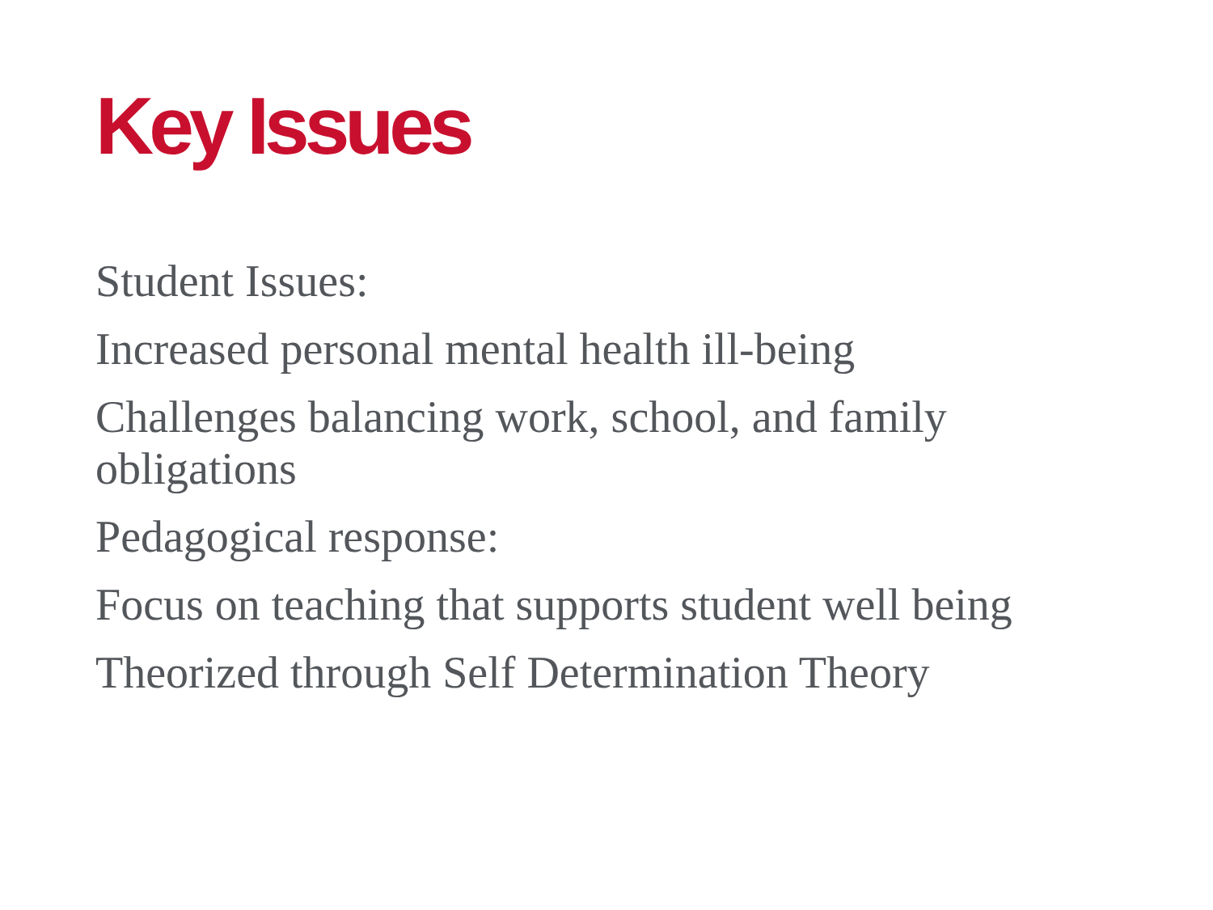Key Issues
Student Issues:
Increased personal mental health ill-being
Challenges balancing work, school, and family obligations
Pedagogical response:
Focus on teaching that supports student well being
Theorized through Self Determination Theory